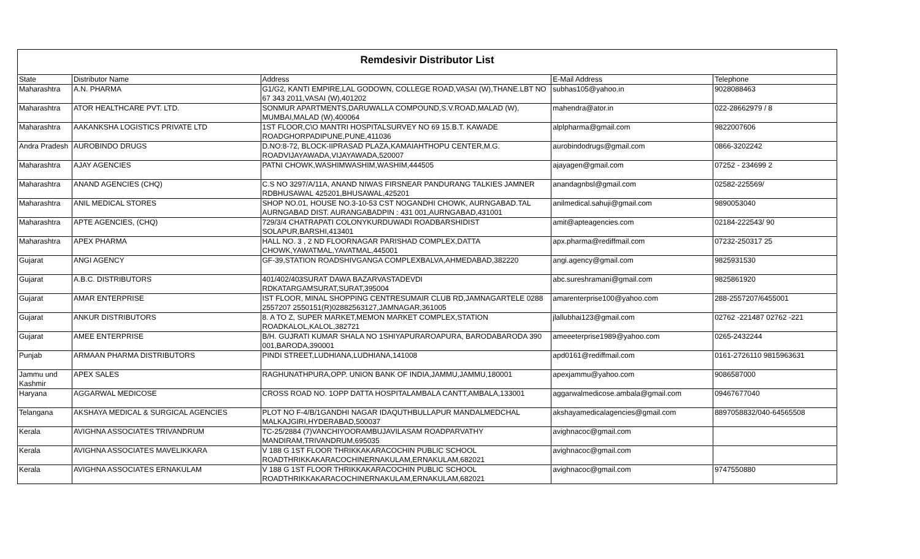| Remdesivir Distributor List | | | | |
| State | Distributor Name | Address | E-Mail Address | Telephone |
| Maharashtra | A.N. PHARMA | G1/G2, KANTI EMPIRE,LAL GODOWN, COLLEGE ROAD,VASAI (W),THANE.LBT NO 67 343 2011,VASAI (W),401202 | subhas105@yahoo.in | 9028088463 |
| Maharashtra | ATOR HEALTHCARE PVT. LTD. | SONMUR APARTMENTS,DARUWALLA COMPOUND,S.V.ROAD,MALAD (W), MUMBAI,MALAD (W),400064 | mahendra@ator.in | 022-28662979 / 8 |
| Maharashtra | AAKANKSHA LOGISTICS PRIVATE LTD | 1ST FLOOR,C\O MANTRI HOSPITALSURVEY NO 69 15.B.T. KAWADE ROADGHORPADIPUNE,PUNE,411036 | alplpharma@gmail.com | 9822007606 |
| Andra Pradesh | AUROBINDO DRUGS | D.NO:8-72, BLOCK-IIPRASAD PLAZA,KAMAIAHTHOPU CENTER,M.G. ROADVIJAYAWADA,VIJAYAWADA,520007 | aurobindodrugs@gmail.com | 0866-3202242 |
| Maharashtra | AJAY AGENCIES | PATNI CHOWK,WASHIMWASHIM,WASHIM,444505 | ajayagen@gmail.com | 07252 - 234699 2 |
| Maharashtra | ANAND AGENCIES (CHQ) | C.S NO 3297/A/11A, ANAND NIWAS FIRSNEAR PANDURANG TALKIES JAMNER RDBHUSAWAL 425201,BHUSAWAL,425201 | anandagnbsl@gmail.com | 02582-225569/ |
| Maharashtra | ANIL MEDICAL STORES | SHOP NO.01, HOUSE NO.3-10-53 CST NOGANDHI CHOWK, AURNGABAD.TAL AURNGABAD DIST. AURANGABADPIN : 431 001,AURNGABAD,431001 | anilmedical.sahuji@gmail.com | 9890053040 |
| Maharashtra | APTE AGENCIES, (CHQ) | 729/3/4 CHATRAPATI COLONYKURDUWADI ROADBARSHIDIST SOLAPUR,BARSHI,413401 | amit@apteagencies.com | 02184-222543/ 90 |
| Maharashtra | APEX PHARMA | HALL NO. 3 , 2 ND FLOORNAGAR PARISHAD COMPLEX,DATTA CHOWK,YAWATMAL,YAVATMAL,445001 | apx.pharma@rediffmail.com | 07232-250317 25 |
| Gujarat | ANGI AGENCY | GF-39,STATION ROADSHIVGANGA COMPLEXBALVA,AHMEDABAD,382220 | angi.agency@gmail.com | 9825931530 |
| Gujarat | A.B.C. DISTRIBUTORS | 401/402/403SURAT DAWA BAZARVASTADEVDI RDKATARGAMSURAT,SURAT,395004 | abc.sureshramani@gmail.com | 9825861920 |
| Gujarat | AMAR ENTERPRISE | IST FLOOR, MINAL SHOPPING CENTRESUMAIR CLUB RD,JAMNAGARTELE 0288 2557207 2550151(R)02882563127,JAMNAGAR,361005 | amarenterprise100@yahoo.com | 288-2557207/6455001 |
| Gujarat | ANKUR DISTRIBUTORS | 8. A TO Z, SUPER MARKET,MEMON MARKET COMPLEX,STATION ROADKALOL,KALOL,382721 | jlallubhai123@gmail.com | 02762 -221487 02762 -221 |
| Gujarat | AMEE ENTERPRISE | B/H. GUJRATI KUMAR SHALA NO 1SHIYAPURAROAPURA, BARODABARODA 390 001,BARODA,390001 | ameeeterprise1989@yahoo.com | 0265-2432244 |
| Punjab | ARMAAN PHARMA DISTRIBUTORS | PINDI STREET,LUDHIANA,LUDHIANA,141008 | apd0161@rediffmail.com | 0161-2726110 9815963631 |
| Jammu und Kashmir | APEX SALES | RAGHUNATHPURA,OPP. UNION BANK OF INDIA,JAMMU,JAMMU,180001 | apexjammu@yahoo.com | 9086587000 |
| Haryana | AGGARWAL MEDICOSE | CROSS ROAD NO. 1OPP DATTA HOSPITALAMBALA CANTT,AMBALA,133001 | aggarwalmedicose.ambala@gmail.com | 09467677040 |
| Telangana | AKSHAYA MEDICAL & SURGICAL AGENCIES | PLOT NO F-4/B/1GANDHI NAGAR IDAQUTHBULLAPUR MANDALMEDCHAL MALKAJGIRI,HYDERABAD,500037 | akshayamedicalagencies@gmail.com | 8897058832/040-64565508 |
| Kerala | AVIGHNA ASSOCIATES TRIVANDRUM | TC-25/2884 (7)VANCHIYOORAMBUJAVILASAM ROADPARVATHY MANDIRAM,TRIVANDRUM,695035 | avighnacoc@gmail.com | |
| Kerala | AVIGHNA ASSOCIATES MAVELIKKARA | V 188 G 1ST FLOOR THRIKKAKARACOCHIN PUBLIC SCHOOL ROADTHRIKKAKARACOCHINERNAKULAM,ERNAKULAM,682021 | avighnacoc@gmail.com | |
| Kerala | AVIGHNA ASSOCIATES ERNAKULAM | V 188 G 1ST FLOOR THRIKKAKARACOCHIN PUBLIC SCHOOL ROADTHRIKKAKARACOCHINERNAKULAM,ERNAKULAM,682021 | avighnacoc@gmail.com | 9747550880 |